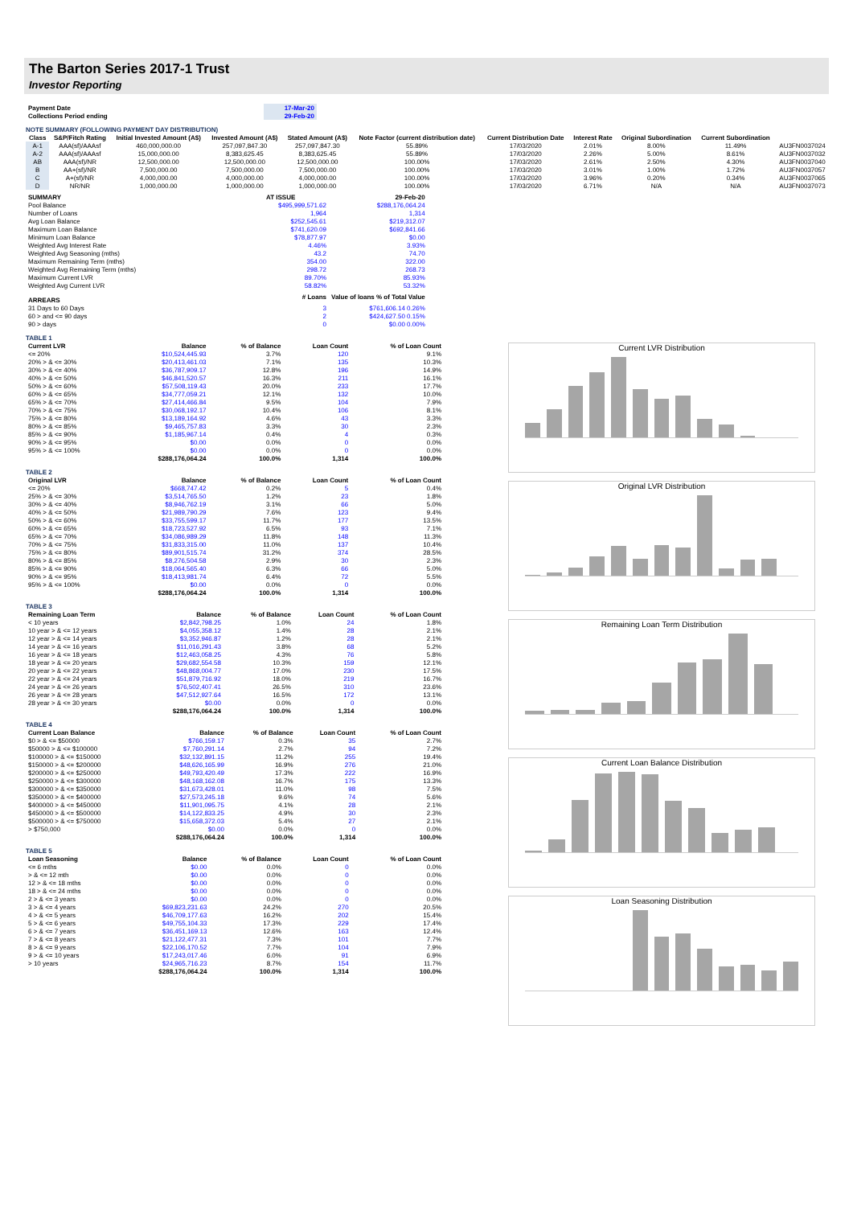The Barton Series 2017-1 Trust
Investor Reporting
| Payment Date | 17-Mar-20 |
| Collections Period ending | 29-Feb-20 |
NOTE SUMMARY (FOLLOWING PAYMENT DAY DISTRIBUTION)
| Class | S&P/Fitch Rating | Initial Invested Amount (A$) | Invested Amount (A$) | Stated Amount (A$) | Note Factor (current distribution date) | Current Distribution Date | Interest Rate | Original Subordination | Current Subordination | |
| --- | --- | --- | --- | --- | --- | --- | --- | --- | --- | --- |
| A-1 | AAA(sf)/AAAsf | 460,000,000.00 | 257,097,847.30 | 257,097,847.30 | 55.89% | 17/03/2020 | 2.01% | 8.00% | 11.49% | AU3FN0037024 |
| A-2 | AAA(sf)/AAAsf | 15,000,000.00 | 8,383,625.45 | 8,383,625.45 | 55.89% | 17/03/2020 | 2.26% | 5.00% | 8.61% | AU3FN0037032 |
| AB | AAA(sf)/NR | 12,500,000.00 | 12,500,000.00 | 12,500,000.00 | 100.00% | 17/03/2020 | 2.61% | 2.50% | 4.30% | AU3FN0037040 |
| B | AA+(sf)/NR | 7,500,000.00 | 7,500,000.00 | 7,500,000.00 | 100.00% | 17/03/2020 | 3.01% | 1.00% | 1.72% | AU3FN0037057 |
| C | A+(sf)/NR | 4,000,000.00 | 4,000,000.00 | 4,000,000.00 | 100.00% | 17/03/2020 | 3.96% | 0.20% | 0.34% | AU3FN0037065 |
| D | NR/NR | 1,000,000.00 | 1,000,000.00 | 1,000,000.00 | 100.00% | 17/03/2020 | 6.71% | N/A | N/A | AU3FN0037073 |
| SUMMARY | AT ISSUE | 29-Feb-20 |
| --- | --- | --- |
| Pool Balance | $495,999,571.62 | $288,176,064.24 |
| Number of Loans | 1,964 | 1,314 |
| Avg Loan Balance | $252,545.61 | $219,312.07 |
| Maximum Loan Balance | $741,620.09 | $692,841.66 |
| Minimum Loan Balance | $78,877.97 | $0.00 |
| Weighted Avg Interest Rate | 4.46% | 3.93% |
| Weighted Avg Seasoning (mths) | 43.2 | 74.70 |
| Maximum Remaining Term (mths) | 354.00 | 322.00 |
| Weighted Avg Remaining Term (mths) | 298.72 | 268.73 |
| Maximum Current LVR | 89.70% | 85.93% |
| Weighted Avg Current LVR | 58.82% | 53.32% |
| ARREARS | # Loans | Value of loans % of Total Value |
| 31 Days to 60 Days | 3 | $761,606.14 0.26% |
| 60 > and <= 90 days | 2 | $424,627.50 0.15% |
| 90 > days | 0 | $0.00 0.00% |
TABLE 1
| Current LVR | Balance | % of Balance | Loan Count | % of Loan Count |
| --- | --- | --- | --- | --- |
| <= 20% | $10,524,445.93 | 3.7% | 120 | 9.1% |
| 20% > & <= 30% | $20,413,461.03 | 7.1% | 135 | 10.3% |
| 30% > & <= 40% | $36,787,909.17 | 12.8% | 196 | 14.9% |
| 40% > & <= 50% | $46,841,520.57 | 16.3% | 211 | 16.1% |
| 50% > & <= 60% | $57,508,119.43 | 20.0% | 233 | 17.7% |
| 60% > & <= 65% | $34,777,059.21 | 12.1% | 132 | 10.0% |
| 65% > & <= 70% | $27,414,466.84 | 9.5% | 104 | 7.9% |
| 70% > & <= 75% | $30,068,192.17 | 10.4% | 106 | 8.1% |
| 75% > & <= 80% | $13,189,164.92 | 4.6% | 43 | 3.3% |
| 80% > & <= 85% | $9,465,757.83 | 3.3% | 30 | 2.3% |
| 85% > & <= 90% | $1,185,967.14 | 0.4% | 4 | 0.3% |
| 90% > & <= 95% | $0.00 | 0.0% | 0 | 0.0% |
| 95% > & <= 100% | $0.00 | 0.0% | 0 | 0.0% |
| | $288,176,064.24 | 100.0% | 1,314 | 100.0% |
TABLE 2
| Original LVR | Balance | % of Balance | Loan Count | % of Loan Count |
| --- | --- | --- | --- | --- |
| <= 20% | $668,747.42 | 0.2% | 5 | 0.4% |
| 25% > & <= 30% | $3,514,765.50 | 1.2% | 23 | 1.8% |
| 30% > & <= 40% | $8,946,762.19 | 3.1% | 66 | 5.0% |
| 40% > & <= 50% | $21,989,790.29 | 7.6% | 123 | 9.4% |
| 50% > & <= 60% | $33,755,599.17 | 11.7% | 177 | 13.5% |
| 60% > & <= 65% | $18,723,527.92 | 6.5% | 93 | 7.1% |
| 65% > & <= 70% | $34,086,989.29 | 11.8% | 148 | 11.3% |
| 70% > & <= 75% | $31,833,315.00 | 11.0% | 137 | 10.4% |
| 75% > & <= 80% | $89,901,515.74 | 31.2% | 374 | 28.5% |
| 80% > & <= 85% | $8,276,504.58 | 2.9% | 30 | 2.3% |
| 85% > & <= 90% | $18,064,565.40 | 6.3% | 66 | 5.0% |
| 90% > & <= 95% | $18,413,981.74 | 6.4% | 72 | 5.5% |
| 95% > & <= 100% | $0.00 | 0.0% | 0 | 0.0% |
| | $288,176,064.24 | 100.0% | 1,314 | 100.0% |
TABLE 3
| Remaining Loan Term | Balance | % of Balance | Loan Count | % of Loan Count |
| --- | --- | --- | --- | --- |
| < 10 years | $2,842,798.25 | 1.0% | 24 | 1.8% |
| 10 year > & <= 12 years | $4,055,358.12 | 1.4% | 28 | 2.1% |
| 12 year > & <= 14 years | $3,352,946.87 | 1.2% | 28 | 2.1% |
| 14 year > & <= 16 years | $11,016,291.43 | 3.8% | 68 | 5.2% |
| 16 year > & <= 18 years | $12,463,058.25 | 4.3% | 76 | 5.8% |
| 18 year > & <= 20 years | $29,682,554.58 | 10.3% | 159 | 12.1% |
| 20 year > & <= 22 years | $48,868,004.77 | 17.0% | 230 | 17.5% |
| 22 year > & <= 24 years | $51,879,716.92 | 18.0% | 219 | 16.7% |
| 24 year > & <= 26 years | $76,502,407.41 | 26.5% | 310 | 23.6% |
| 26 year > & <= 28 years | $47,512,927.64 | 16.5% | 172 | 13.1% |
| 28 year > & <= 30 years | $0.00 | 0.0% | 0 | 0.0% |
| | $288,176,064.24 | 100.0% | 1,314 | 100.0% |
TABLE 4
| Current Loan Balance | Balance | % of Balance | Loan Count | % of Loan Count |
| --- | --- | --- | --- | --- |
| $0 > & <= $50000 | $766,159.17 | 0.3% | 35 | 2.7% |
| $50000 > & <= $100000 | $7,760,291.14 | 2.7% | 94 | 7.2% |
| $100000 > & <= $150000 | $32,132,891.15 | 11.2% | 255 | 19.4% |
| $150000 > & <= $200000 | $48,626,165.99 | 16.9% | 276 | 21.0% |
| $200000 > & <= $250000 | $49,793,420.49 | 17.3% | 222 | 16.9% |
| $250000 > & <= $300000 | $48,168,162.08 | 16.7% | 175 | 13.3% |
| $300000 > & <= $350000 | $31,673,428.01 | 11.0% | 98 | 7.5% |
| $350000 > & <= $400000 | $27,573,245.18 | 9.6% | 74 | 5.6% |
| $400000 > & <= $450000 | $11,901,095.75 | 4.1% | 28 | 2.1% |
| $450000 > & <= $500000 | $14,122,833.25 | 4.9% | 30 | 2.3% |
| $500000 > & <= $750000 | $15,658,372.03 | 5.4% | 27 | 2.1% |
| > $750,000 | $0.00 | 0.0% | 0 | 0.0% |
| | $288,176,064.24 | 100.0% | 1,314 | 100.0% |
TABLE 5
| Loan Seasoning | Balance | % of Balance | Loan Count | % of Loan Count |
| --- | --- | --- | --- | --- |
| <= 6 mths | $0.00 | 0.0% | 0 | 0.0% |
| > & <= 12 mth | $0.00 | 0.0% | 0 | 0.0% |
| 12 > & <= 18 mths | $0.00 | 0.0% | 0 | 0.0% |
| 18 > & <= 24 mths | $0.00 | 0.0% | 0 | 0.0% |
| 2 > & <= 3 years | $0.00 | 0.0% | 0 | 0.0% |
| 3 > & <= 4 years | $69,823,231.63 | 24.2% | 270 | 20.5% |
| 4 > & <= 5 years | $46,709,177.63 | 16.2% | 202 | 15.4% |
| 5 > & <= 6 years | $49,755,104.33 | 17.3% | 229 | 17.4% |
| 6 > & <= 7 years | $36,451,169.13 | 12.6% | 163 | 12.4% |
| 7 > & <= 8 years | $21,122,477.31 | 7.3% | 101 | 7.7% |
| 8 > & <= 9 years | $22,106,170.52 | 7.7% | 104 | 7.9% |
| 9 > & <= 10 years | $17,243,017.46 | 6.0% | 91 | 6.9% |
| > 10 years | $24,965,716.23 | 8.7% | 154 | 11.7% |
| | $288,176,064.24 | 100.0% | 1,314 | 100.0% |
Current LVR Distribution
Original LVR Distribution
Remaining Loan Term Distribution
Current Loan Balance Distribution
Loan Seasoning Distribution